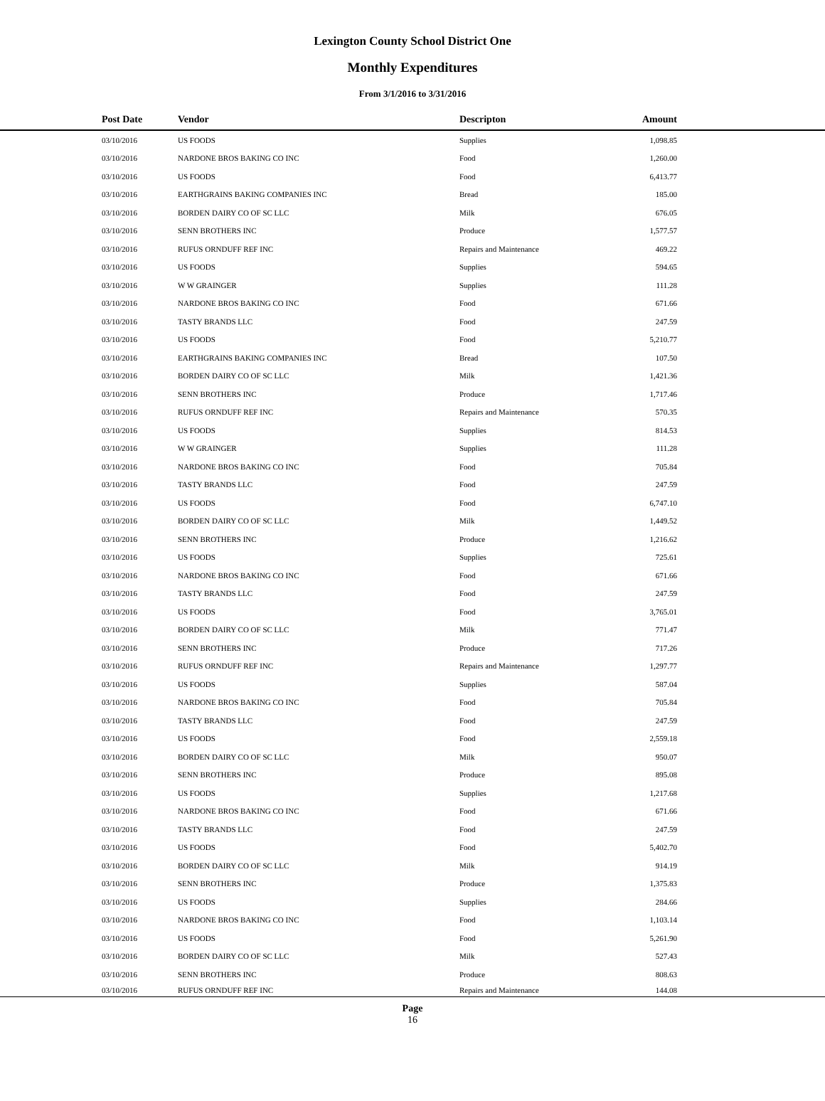Lexington County School District One
Monthly Expenditures
From 3/1/2016 to 3/31/2016
| | Post Date | Vendor | Descripton | Amount | |
| --- | --- | --- | --- | --- | --- |
| | 03/10/2016 | US FOODS | Supplies | 1,098.85 | |
| | 03/10/2016 | NARDONE BROS BAKING CO INC | Food | 1,260.00 | |
| | 03/10/2016 | US FOODS | Food | 6,413.77 | |
| | 03/10/2016 | EARTHGRAINS BAKING COMPANIES INC | Bread | 185.00 | |
| | 03/10/2016 | BORDEN DAIRY CO OF SC LLC | Milk | 676.05 | |
| | 03/10/2016 | SENN BROTHERS INC | Produce | 1,577.57 | |
| | 03/10/2016 | RUFUS ORNDUFF REF INC | Repairs and Maintenance | 469.22 | |
| | 03/10/2016 | US FOODS | Supplies | 594.65 | |
| | 03/10/2016 | W W GRAINGER | Supplies | 111.28 | |
| | 03/10/2016 | NARDONE BROS BAKING CO INC | Food | 671.66 | |
| | 03/10/2016 | TASTY BRANDS LLC | Food | 247.59 | |
| | 03/10/2016 | US FOODS | Food | 5,210.77 | |
| | 03/10/2016 | EARTHGRAINS BAKING COMPANIES INC | Bread | 107.50 | |
| | 03/10/2016 | BORDEN DAIRY CO OF SC LLC | Milk | 1,421.36 | |
| | 03/10/2016 | SENN BROTHERS INC | Produce | 1,717.46 | |
| | 03/10/2016 | RUFUS ORNDUFF REF INC | Repairs and Maintenance | 570.35 | |
| | 03/10/2016 | US FOODS | Supplies | 814.53 | |
| | 03/10/2016 | W W GRAINGER | Supplies | 111.28 | |
| | 03/10/2016 | NARDONE BROS BAKING CO INC | Food | 705.84 | |
| | 03/10/2016 | TASTY BRANDS LLC | Food | 247.59 | |
| | 03/10/2016 | US FOODS | Food | 6,747.10 | |
| | 03/10/2016 | BORDEN DAIRY CO OF SC LLC | Milk | 1,449.52 | |
| | 03/10/2016 | SENN BROTHERS INC | Produce | 1,216.62 | |
| | 03/10/2016 | US FOODS | Supplies | 725.61 | |
| | 03/10/2016 | NARDONE BROS BAKING CO INC | Food | 671.66 | |
| | 03/10/2016 | TASTY BRANDS LLC | Food | 247.59 | |
| | 03/10/2016 | US FOODS | Food | 3,765.01 | |
| | 03/10/2016 | BORDEN DAIRY CO OF SC LLC | Milk | 771.47 | |
| | 03/10/2016 | SENN BROTHERS INC | Produce | 717.26 | |
| | 03/10/2016 | RUFUS ORNDUFF REF INC | Repairs and Maintenance | 1,297.77 | |
| | 03/10/2016 | US FOODS | Supplies | 587.04 | |
| | 03/10/2016 | NARDONE BROS BAKING CO INC | Food | 705.84 | |
| | 03/10/2016 | TASTY BRANDS LLC | Food | 247.59 | |
| | 03/10/2016 | US FOODS | Food | 2,559.18 | |
| | 03/10/2016 | BORDEN DAIRY CO OF SC LLC | Milk | 950.07 | |
| | 03/10/2016 | SENN BROTHERS INC | Produce | 895.08 | |
| | 03/10/2016 | US FOODS | Supplies | 1,217.68 | |
| | 03/10/2016 | NARDONE BROS BAKING CO INC | Food | 671.66 | |
| | 03/10/2016 | TASTY BRANDS LLC | Food | 247.59 | |
| | 03/10/2016 | US FOODS | Food | 5,402.70 | |
| | 03/10/2016 | BORDEN DAIRY CO OF SC LLC | Milk | 914.19 | |
| | 03/10/2016 | SENN BROTHERS INC | Produce | 1,375.83 | |
| | 03/10/2016 | US FOODS | Supplies | 284.66 | |
| | 03/10/2016 | NARDONE BROS BAKING CO INC | Food | 1,103.14 | |
| | 03/10/2016 | US FOODS | Food | 5,261.90 | |
| | 03/10/2016 | BORDEN DAIRY CO OF SC LLC | Milk | 527.43 | |
| | 03/10/2016 | SENN BROTHERS INC | Produce | 808.63 | |
| | 03/10/2016 | RUFUS ORNDUFF REF INC | Repairs and Maintenance | 144.08 | |
Page
16